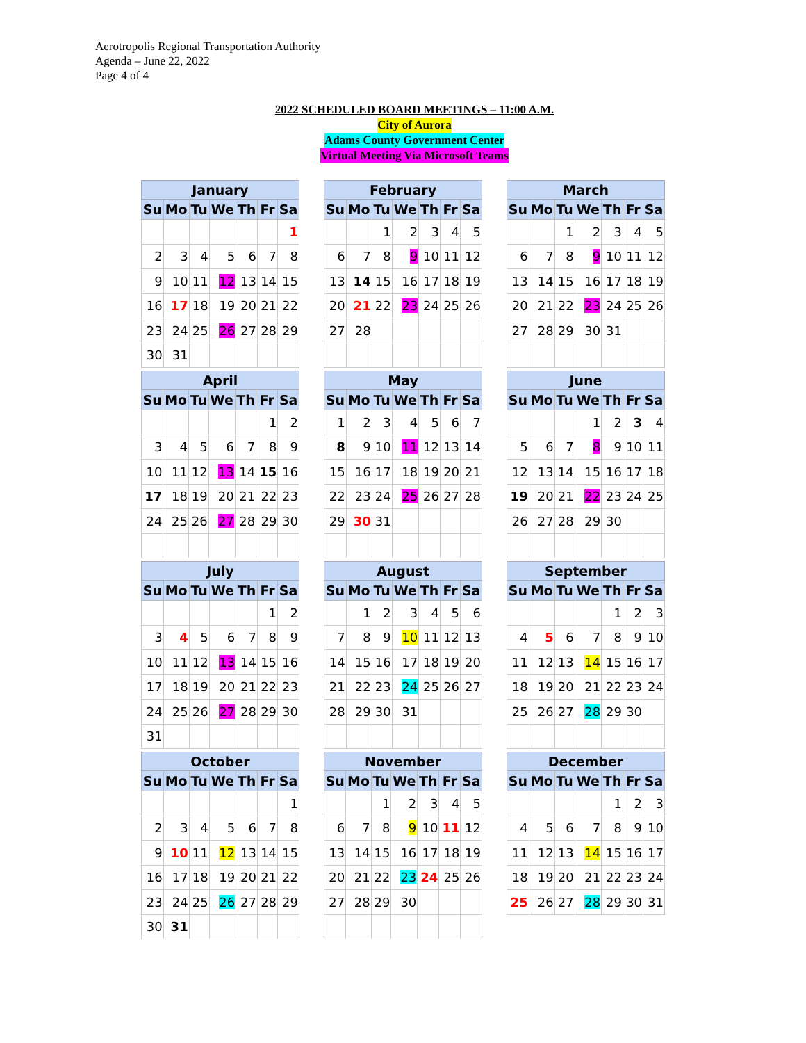Aerotropolis Regional Transportation Authority
Agenda – June 22, 2022
Page 4 of 4
2022 SCHEDULED BOARD MEETINGS – 11:00 A.M.
City of Aurora
Adams County Government Center
Virtual Meeting Via Microsoft Teams
| January | | | | | | |
| --- | --- | --- | --- | --- | --- | --- |
| Su | Mo | Tu | We | Th | Fr | Sa |
| | | | | | | 1 |
| 2 | 3 | 4 | 5 | 6 | 7 | 8 |
| 9 | 10 | 11 | 12 | 13 | 14 | 15 |
| 16 | 17 | 18 | 19 | 20 | 21 | 22 |
| 23 | 24 | 25 | 26 | 27 | 28 | 29 |
| 30 | 31 | | | | | |
| February | | | | | | |
| --- | --- | --- | --- | --- | --- | --- |
| Su | Mo | Tu | We | Th | Fr | Sa |
| | | 1 | 2 | 3 | 4 | 5 |
| 6 | 7 | 8 | 9 | 10 | 11 | 12 |
| 13 | 14 | 15 | 16 | 17 | 18 | 19 |
| 20 | 21 | 22 | 23 | 24 | 25 | 26 |
| 27 | 28 | | | | | |
| March | | | | | | |
| --- | --- | --- | --- | --- | --- | --- |
| Su | Mo | Tu | We | Th | Fr | Sa |
| | | 1 | 2 | 3 | 4 | 5 |
| 6 | 7 | 8 | 9 | 10 | 11 | 12 |
| 13 | 14 | 15 | 16 | 17 | 18 | 19 |
| 20 | 21 | 22 | 23 | 24 | 25 | 26 |
| 27 | 28 | 29 | 30 | 31 | | |
| April | | | | | | |
| --- | --- | --- | --- | --- | --- | --- |
| Su | Mo | Tu | We | Th | Fr | Sa |
| | | | | | 1 | 2 |
| 3 | 4 | 5 | 6 | 7 | 8 | 9 |
| 10 | 11 | 12 | 13 | 14 | 15 | 16 |
| 17 | 18 | 19 | 20 | 21 | 22 | 23 |
| 24 | 25 | 26 | 27 | 28 | 29 | 30 |
| May | | | | | | |
| --- | --- | --- | --- | --- | --- | --- |
| Su | Mo | Tu | We | Th | Fr | Sa |
| 1 | 2 | 3 | 4 | 5 | 6 | 7 |
| 8 | 9 | 10 | 11 | 12 | 13 | 14 |
| 15 | 16 | 17 | 18 | 19 | 20 | 21 |
| 22 | 23 | 24 | 25 | 26 | 27 | 28 |
| 29 | 30 | 31 | | | | |
| June | | | | | | |
| --- | --- | --- | --- | --- | --- | --- |
| Su | Mo | Tu | We | Th | Fr | Sa |
| | | | 1 | 2 | 3 | 4 |
| 5 | 6 | 7 | 8 | 9 | 10 | 11 |
| 12 | 13 | 14 | 15 | 16 | 17 | 18 |
| 19 | 20 | 21 | 22 | 23 | 24 | 25 |
| 26 | 27 | 28 | 29 | 30 | | |
| July | | | | | | |
| --- | --- | --- | --- | --- | --- | --- |
| Su | Mo | Tu | We | Th | Fr | Sa |
| | | | | | 1 | 2 |
| 3 | 4 | 5 | 6 | 7 | 8 | 9 |
| 10 | 11 | 12 | 13 | 14 | 15 | 16 |
| 17 | 18 | 19 | 20 | 21 | 22 | 23 |
| 24 | 25 | 26 | 27 | 28 | 29 | 30 |
| 31 | | | | | | |
| August | | | | | | |
| --- | --- | --- | --- | --- | --- | --- |
| Su | Mo | Tu | We | Th | Fr | Sa |
| | 1 | 2 | 3 | 4 | 5 | 6 |
| 7 | 8 | 9 | 10 | 11 | 12 | 13 |
| 14 | 15 | 16 | 17 | 18 | 19 | 20 |
| 21 | 22 | 23 | 24 | 25 | 26 | 27 |
| 28 | 29 | 30 | 31 | | | |
| September | | | | | | |
| --- | --- | --- | --- | --- | --- | --- |
| Su | Mo | Tu | We | Th | Fr | Sa |
| | | | | 1 | 2 | 3 |
| 4 | 5 | 6 | 7 | 8 | 9 | 10 |
| 11 | 12 | 13 | 14 | 15 | 16 | 17 |
| 18 | 19 | 20 | 21 | 22 | 23 | 24 |
| 25 | 26 | 27 | 28 | 29 | 30 | |
| October | | | | | | |
| --- | --- | --- | --- | --- | --- | --- |
| Su | Mo | Tu | We | Th | Fr | Sa |
| | | | | | | 1 |
| 2 | 3 | 4 | 5 | 6 | 7 | 8 |
| 9 | 10 | 11 | 12 | 13 | 14 | 15 |
| 16 | 17 | 18 | 19 | 20 | 21 | 22 |
| 23 | 24 | 25 | 26 | 27 | 28 | 29 |
| 30 | 31 | | | | | |
| November | | | | | | |
| --- | --- | --- | --- | --- | --- | --- |
| Su | Mo | Tu | We | Th | Fr | Sa |
| | | 1 | 2 | 3 | 4 | 5 |
| 6 | 7 | 8 | 9 | 10 | 11 | 12 |
| 13 | 14 | 15 | 16 | 17 | 18 | 19 |
| 20 | 21 | 22 | 23 | 24 | 25 | 26 |
| 27 | 28 | 29 | 30 | | | |
| December | | | | | | |
| --- | --- | --- | --- | --- | --- | --- |
| Su | Mo | Tu | We | Th | Fr | Sa |
| | | | | 1 | 2 | 3 |
| 4 | 5 | 6 | 7 | 8 | 9 | 10 |
| 11 | 12 | 13 | 14 | 15 | 16 | 17 |
| 18 | 19 | 20 | 21 | 22 | 23 | 24 |
| 25 | 26 | 27 | 28 | 29 | 30 | 31 |